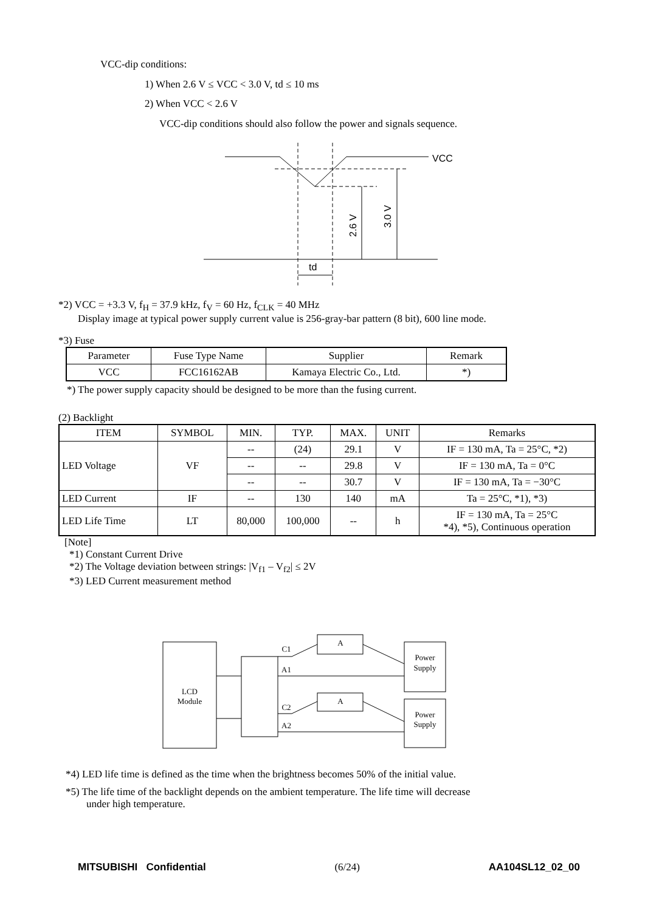VCC-dip conditions:
1) When 2.6 V ≤ VCC < 3.0 V, td ≤ 10 ms
2) When VCC < 2.6 V
VCC-dip conditions should also follow the power and signals sequence.
VCC
td
2.6 V
3.0 V
*2) VCC = +3.3 V, f<sub>H</sub> = 37.9 kHz, f<sub>V</sub> = 60 Hz, f<sub>CLK</sub> = 40 MHz
Display image at typical power supply current value is 256-gray-bar pattern (8 bit), 600 line mode.
*3) Fuse
| Parameter | Fuse Type Name | Supplier | Remark |
| --- | --- | --- | --- |
| VCC | FCC16162AB | Kamaya Electric Co., Ltd. | *) |
*) The power supply capacity should be designed to be more than the fusing current.
(2) Backlight
| ITEM | SYMBOL | MIN. | TYP. | MAX. | UNIT | Remarks |
| --- | --- | --- | --- | --- | --- | --- |
| LED Voltage | VF | -- | (24) | 29.1 | V | IF = 130 mA, Ta = 25°C, *2) |
| | | -- | -- | 29.8 | V | IF = 130 mA, Ta = 0°C |
| | | -- | -- | 30.7 | V | IF = 130 mA, Ta = −30°C |
| LED Current | IF | -- | 130 | 140 | mA | Ta = 25°C, *1), *3) |
| LED Life Time | LT | 80,000 | 100,000 | -- | h | IF = 130 mA, Ta = 25°C *4), *5), Continuous operation |
[Note]
*1) Constant Current Drive
*2) The Voltage deviation between strings: |V<sub>f1</sub> – V<sub>f2</sub>| ≤ 2V
*3) LED Current measurement method
LCD
Module
A
A
Power
Supply
Power
Supply
C1
A1
C2
A2
*4) LED life time is defined as the time when the brightness becomes 50% of the initial value.
*5) The life time of the backlight depends on the ambient temperature. The life time will decrease
under high temperature.
MITSUBISHI Confidential (6/24) AA104SL12_02_00